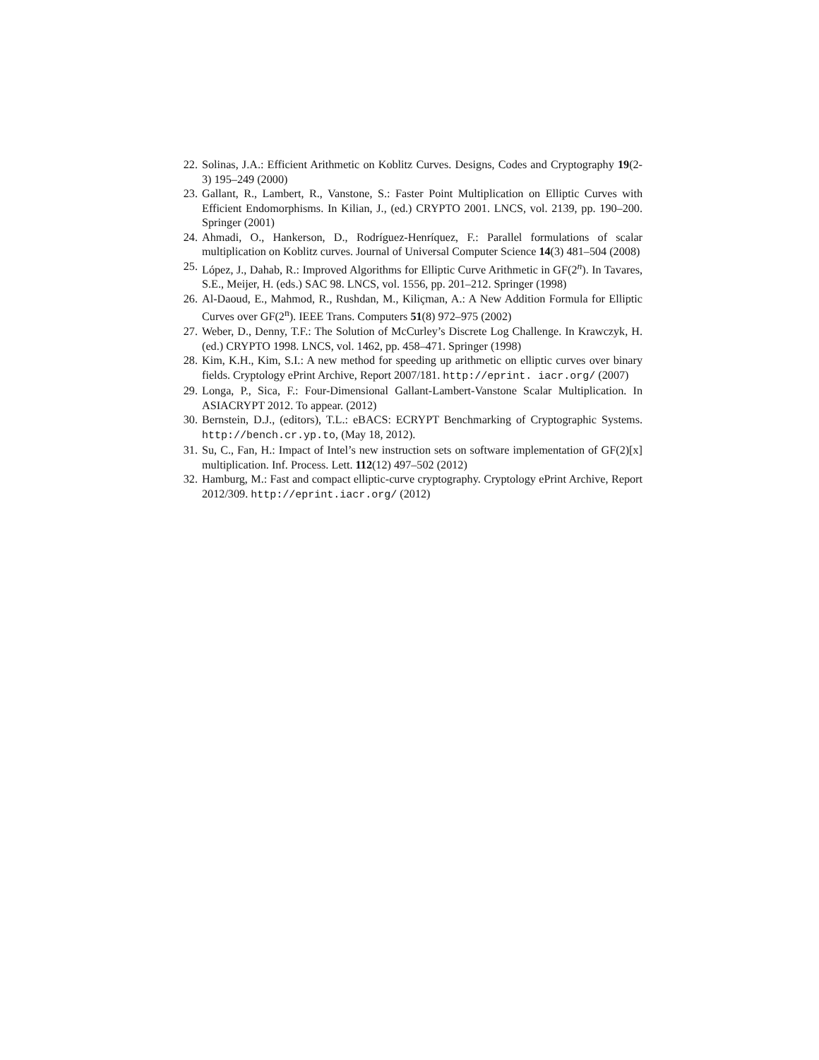22. Solinas, J.A.: Efficient Arithmetic on Koblitz Curves. Designs, Codes and Cryptography 19(2-3) 195–249 (2000)
23. Gallant, R., Lambert, R., Vanstone, S.: Faster Point Multiplication on Elliptic Curves with Efficient Endomorphisms. In Kilian, J., (ed.) CRYPTO 2001. LNCS, vol. 2139, pp. 190–200. Springer (2001)
24. Ahmadi, O., Hankerson, D., Rodríguez-Henríquez, F.: Parallel formulations of scalar multiplication on Koblitz curves. Journal of Universal Computer Science 14(3) 481–504 (2008)
25. López, J., Dahab, R.: Improved Algorithms for Elliptic Curve Arithmetic in GF(2<sup>n</sup>). In Tavares, S.E., Meijer, H. (eds.) SAC 98. LNCS, vol. 1556, pp. 201–212. Springer (1998)
26. Al-Daoud, E., Mahmod, R., Rushdan, M., Kiliçman, A.: A New Addition Formula for Elliptic Curves over GF(2<sup>n</sup>). IEEE Trans. Computers 51(8) 972–975 (2002)
27. Weber, D., Denny, T.F.: The Solution of McCurley’s Discrete Log Challenge. In Krawczyk, H. (ed.) CRYPTO 1998. LNCS, vol. 1462, pp. 458–471. Springer (1998)
28. Kim, K.H., Kim, S.I.: A new method for speeding up arithmetic on elliptic curves over binary fields. Cryptology ePrint Archive, Report 2007/181. http://eprint. iacr.org/ (2007)
29. Longa, P., Sica, F.: Four-Dimensional Gallant-Lambert-Vanstone Scalar Multiplication. In ASIACRYPT 2012. To appear. (2012)
30. Bernstein, D.J., (editors), T.L.: eBACS: ECRYPT Benchmarking of Cryptographic Systems. http://bench.cr.yp.to, (May 18, 2012).
31. Su, C., Fan, H.: Impact of Intel’s new instruction sets on software implementation of GF(2)[x] multiplication. Inf. Process. Lett. 112(12) 497–502 (2012)
32. Hamburg, M.: Fast and compact elliptic-curve cryptography. Cryptology ePrint Archive, Report 2012/309. http://eprint.iacr.org/ (2012)